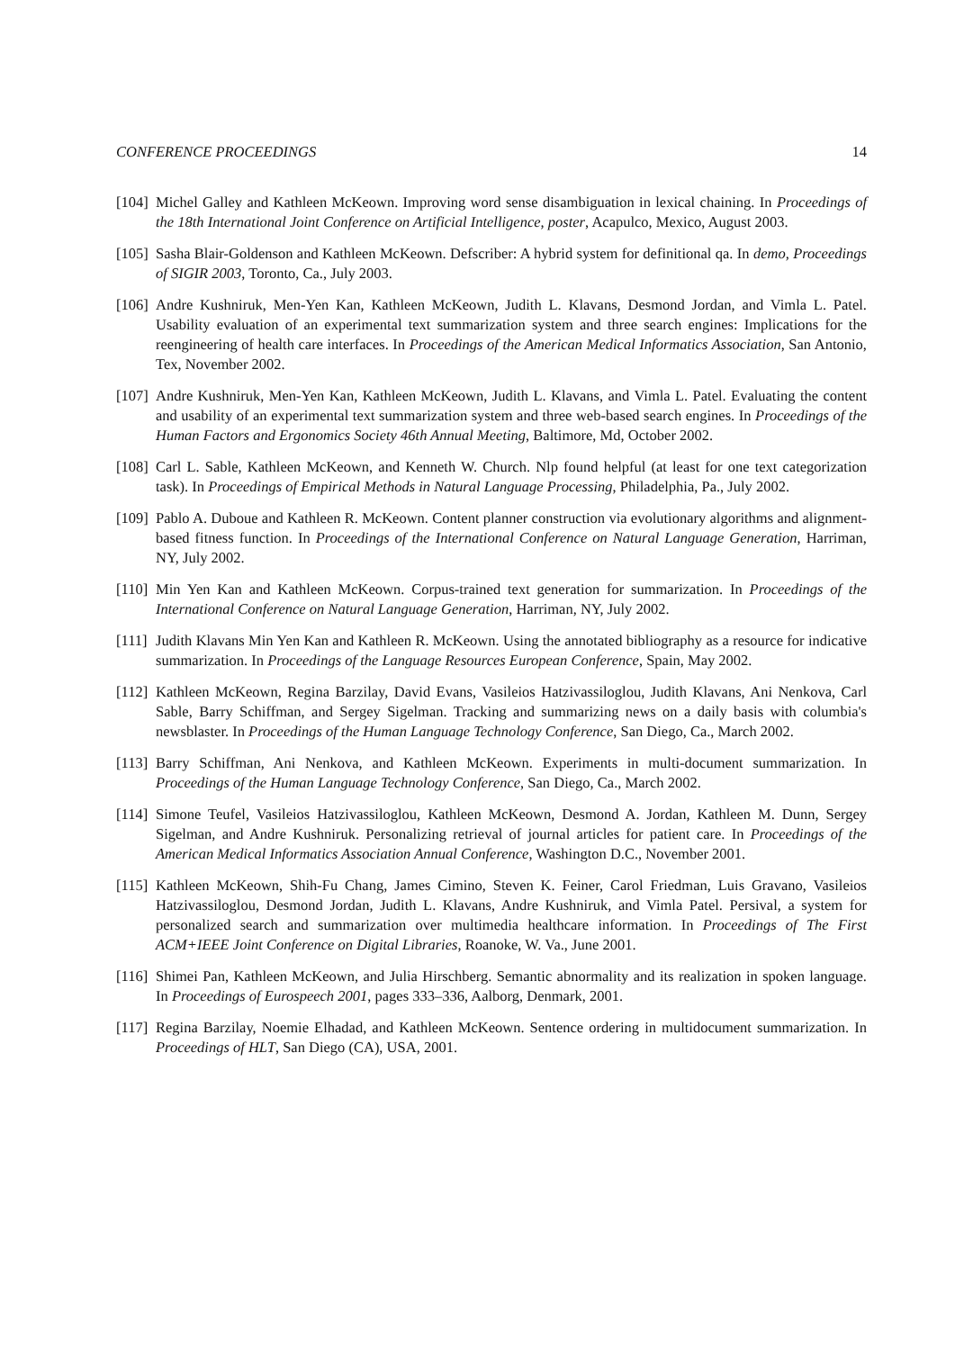CONFERENCE PROCEEDINGS 14
[104]
Michel Galley and Kathleen McKeown. Improving word sense disambiguation in lexical chaining. In Proceedings of the 18th International Joint Conference on Artificial Intelligence, poster, Acapulco, Mexico, August 2003.
[105]
Sasha Blair-Goldenson and Kathleen McKeown. Defscriber: A hybrid system for definitional qa. In demo, Proceedings of SIGIR 2003, Toronto, Ca., July 2003.
[106]
Andre Kushniruk, Men-Yen Kan, Kathleen McKeown, Judith L. Klavans, Desmond Jordan, and Vimla L. Patel. Usability evaluation of an experimental text summarization system and three search engines: Implications for the reengineering of health care interfaces. In Proceedings of the American Medical Informatics Association, San Antonio, Tex, November 2002.
[107]
Andre Kushniruk, Men-Yen Kan, Kathleen McKeown, Judith L. Klavans, and Vimla L. Patel. Evaluating the content and usability of an experimental text summarization system and three web-based search engines. In Proceedings of the Human Factors and Ergonomics Society 46th Annual Meeting, Baltimore, Md, October 2002.
[108]
Carl L. Sable, Kathleen McKeown, and Kenneth W. Church. Nlp found helpful (at least for one text categorization task). In Proceedings of Empirical Methods in Natural Language Processing, Philadelphia, Pa., July 2002.
[109]
Pablo A. Duboue and Kathleen R. McKeown. Content planner construction via evolutionary algorithms and alignment-based fitness function. In Proceedings of the International Conference on Natural Language Generation, Harriman, NY, July 2002.
[110]
Min Yen Kan and Kathleen McKeown. Corpus-trained text generation for summarization. In Proceedings of the International Conference on Natural Language Generation, Harriman, NY, July 2002.
[111]
Judith Klavans Min Yen Kan and Kathleen R. McKeown. Using the annotated bibliography as a resource for indicative summarization. In Proceedings of the Language Resources European Conference, Spain, May 2002.
[112]
Kathleen McKeown, Regina Barzilay, David Evans, Vasileios Hatzivassiloglou, Judith Klavans, Ani Nenkova, Carl Sable, Barry Schiffman, and Sergey Sigelman. Tracking and summarizing news on a daily basis with columbia's newsblaster. In Proceedings of the Human Language Technology Conference, San Diego, Ca., March 2002.
[113]
Barry Schiffman, Ani Nenkova, and Kathleen McKeown. Experiments in multi-document summarization. In Proceedings of the Human Language Technology Conference, San Diego, Ca., March 2002.
[114]
Simone Teufel, Vasileios Hatzivassiloglou, Kathleen McKeown, Desmond A. Jordan, Kathleen M. Dunn, Sergey Sigelman, and Andre Kushniruk. Personalizing retrieval of journal articles for patient care. In Proceedings of the American Medical Informatics Association Annual Conference, Washington D.C., November 2001.
[115]
Kathleen McKeown, Shih-Fu Chang, James Cimino, Steven K. Feiner, Carol Friedman, Luis Gravano, Vasileios Hatzivassiloglou, Desmond Jordan, Judith L. Klavans, Andre Kushniruk, and Vimla Patel. Persival, a system for personalized search and summarization over multimedia healthcare information. In Proceedings of The First ACM+IEEE Joint Conference on Digital Libraries, Roanoke, W. Va., June 2001.
[116]
Shimei Pan, Kathleen McKeown, and Julia Hirschberg. Semantic abnormality and its realization in spoken language. In Proceedings of Eurospeech 2001, pages 333–336, Aalborg, Denmark, 2001.
[117]
Regina Barzilay, Noemie Elhadad, and Kathleen McKeown. Sentence ordering in multidocument summarization. In Proceedings of HLT, San Diego (CA), USA, 2001.